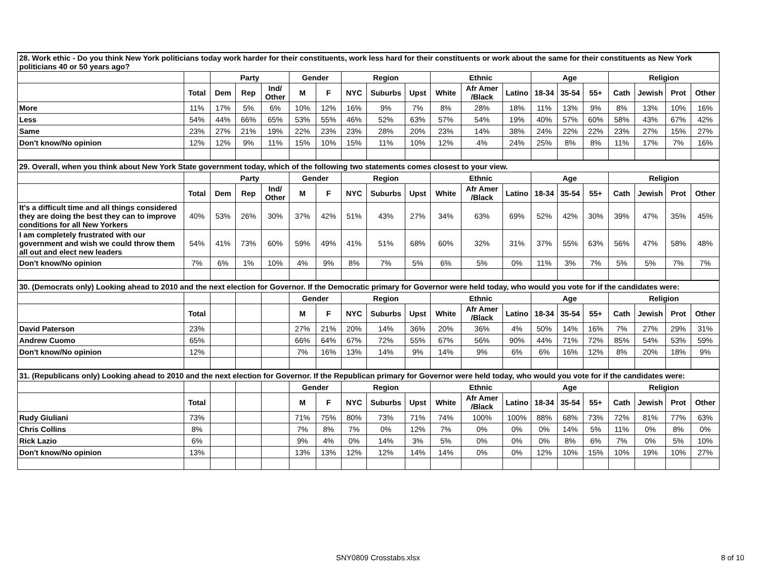| 28. Work ethic - Do you think New York politicians today work harder for their constituents, work less hard for their constituents or work about the same for their constituents as New York politicians 40 or 50 years ago? | | | | | | | | | | | | | | | | | | | |
| | | Party | | | Gender | | Region | | | Ethnic | | | Age | | | Religion | | | |
| | Total | Dem | Rep | Ind/ Other | M | F | NYC | Suburbs | Upst | White | Afr Amer /Black | Latino | 18-34 | 35-54 | 55+ | Cath | Jewish | Prot | Other |
| More | 11% | 17% | 5% | 6% | 10% | 12% | 16% | 9% | 7% | 8% | 28% | 18% | 11% | 13% | 9% | 8% | 13% | 10% | 16% |
| Less | 54% | 44% | 66% | 65% | 53% | 55% | 46% | 52% | 63% | 57% | 54% | 19% | 40% | 57% | 60% | 58% | 43% | 67% | 42% |
| Same | 23% | 27% | 21% | 19% | 22% | 23% | 23% | 28% | 20% | 23% | 14% | 38% | 24% | 22% | 22% | 23% | 27% | 15% | 27% |
| Don't know/No opinion | 12% | 12% | 9% | 11% | 15% | 10% | 15% | 11% | 10% | 12% | 4% | 24% | 25% | 8% | 8% | 11% | 17% | 7% | 16% |
| 29. Overall, when you think about New York State government today, which of the following two statements comes closest to your view. | | | | | | | | | | | | | | | | | | | |
| | | Party | | | Gender | | Region | | | Ethnic | | | Age | | | Religion | | | |
| | Total | Dem | Rep | Ind/ Other | M | F | NYC | Suburbs | Upst | White | Afr Amer /Black | Latino | 18-34 | 35-54 | 55+ | Cath | Jewish | Prot | Other |
| It's a difficult time and all things considered they are doing the best they can to improve conditions for all New Yorkers | 40% | 53% | 26% | 30% | 37% | 42% | 51% | 43% | 27% | 34% | 63% | 69% | 52% | 42% | 30% | 39% | 47% | 35% | 45% |
| I am completely frustrated with our government and wish we could throw them all out and elect new leaders | 54% | 41% | 73% | 60% | 59% | 49% | 41% | 51% | 68% | 60% | 32% | 31% | 37% | 55% | 63% | 56% | 47% | 58% | 48% |
| Don't know/No opinion | 7% | 6% | 1% | 10% | 4% | 9% | 8% | 7% | 5% | 6% | 5% | 0% | 11% | 3% | 7% | 5% | 5% | 7% | 7% |
| 30. (Democrats only) Looking ahead to 2010 and the next election for Governor. If the Democratic primary for Governor were held today, who would you vote for if the candidates were: | | | | | | | | | | | | | | | | | | | |
| | | | | | Gender | | Region | | | Ethnic | | | Age | | | Religion | | | |
| | Total | | | | M | F | NYC | Suburbs | Upst | White | Afr Amer /Black | Latino | 18-34 | 35-54 | 55+ | Cath | Jewish | Prot | Other |
| David Paterson | 23% | | | | 27% | 21% | 20% | 14% | 36% | 20% | 36% | 4% | 50% | 14% | 16% | 7% | 27% | 29% | 31% |
| Andrew Cuomo | 65% | | | | 66% | 64% | 67% | 72% | 55% | 67% | 56% | 90% | 44% | 71% | 72% | 85% | 54% | 53% | 59% |
| Don't know/No opinion | 12% | | | | 7% | 16% | 13% | 14% | 9% | 14% | 9% | 6% | 6% | 16% | 12% | 8% | 20% | 18% | 9% |
| 31. (Republicans only) Looking ahead to 2010 and the next election for Governor. If the Republican primary for Governor were held today, who would you vote for if the candidates were: | | | | | | | | | | | | | | | | | | | |
| | | | | | Gender | | Region | | | Ethnic | | | Age | | | Religion | | | |
| | Total | | | | M | F | NYC | Suburbs | Upst | White | Afr Amer /Black | Latino | 18-34 | 35-54 | 55+ | Cath | Jewish | Prot | Other |
| Rudy Giuliani | 73% | | | | 71% | 75% | 80% | 73% | 71% | 74% | 100% | 100% | 88% | 68% | 73% | 72% | 81% | 77% | 63% |
| Chris Collins | 8% | | | | 7% | 8% | 7% | 0% | 12% | 7% | 0% | 0% | 0% | 14% | 5% | 11% | 0% | 8% | 0% |
| Rick Lazio | 6% | | | | 9% | 4% | 0% | 14% | 3% | 5% | 0% | 0% | 0% | 8% | 6% | 7% | 0% | 5% | 10% |
| Don't know/No opinion | 13% | | | | 13% | 13% | 12% | 12% | 14% | 14% | 0% | 0% | 12% | 10% | 15% | 10% | 19% | 10% | 27% |
SNY0809 Crosstabs.xlsx 8 of 10